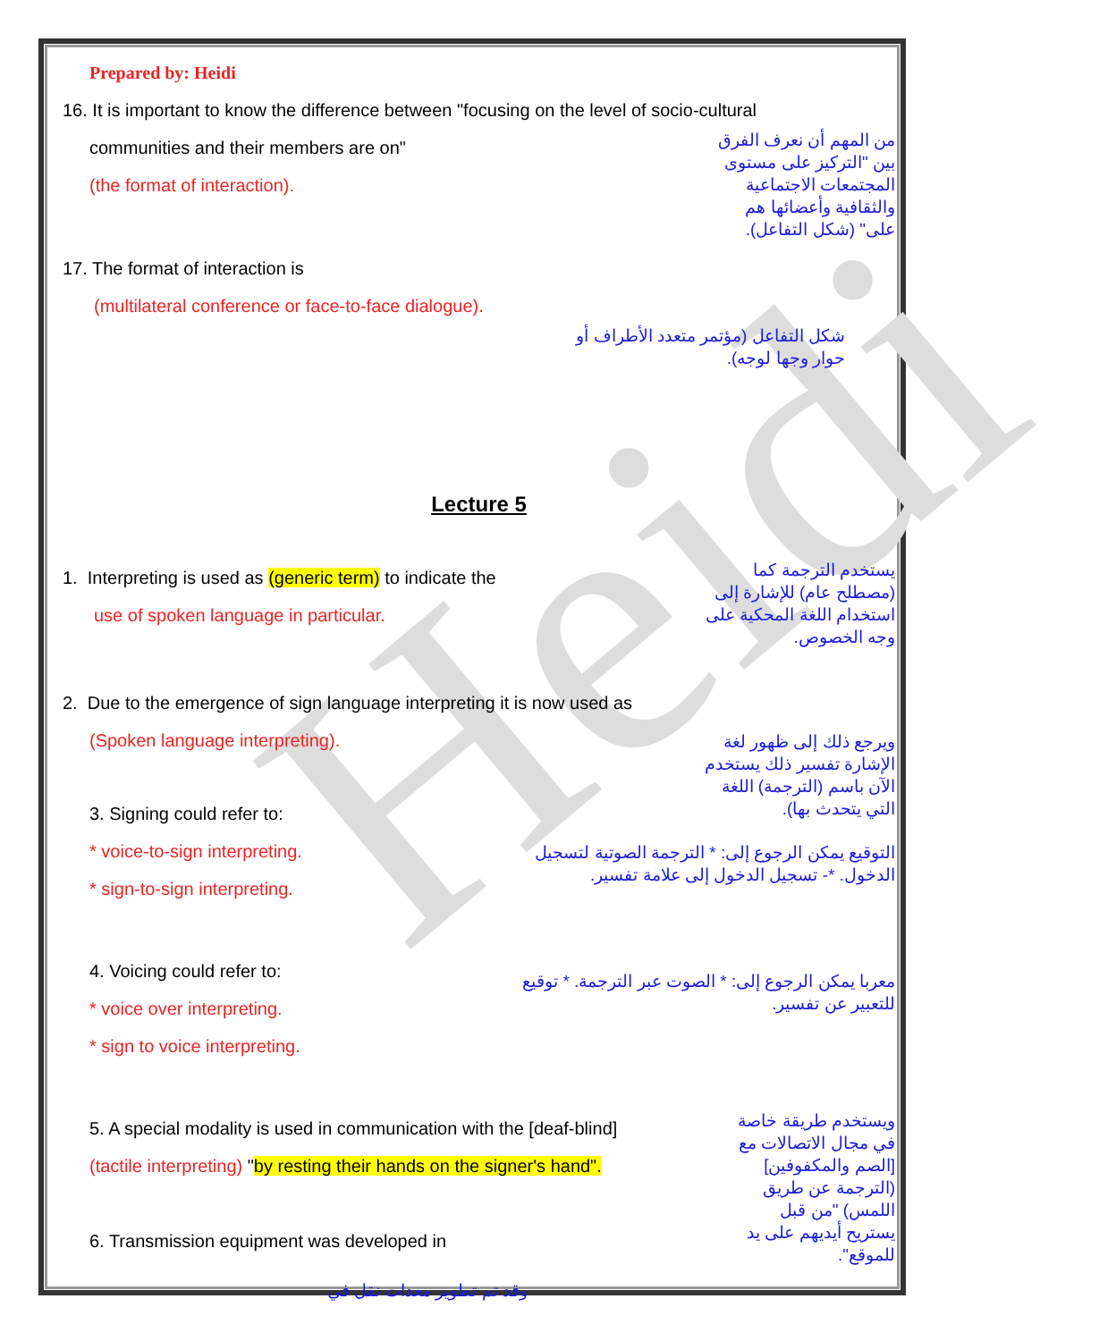Heidi
Prepared by: Heidi
16. It is important to know the difference between "focusing on the level of socio-cultural
communities and their members are on"
(the format of interaction).
من المهم أن نعرف الفرق بين "التركيز على مستوى المجتمعات الاجتماعية والثقافية وأعضائها هم على" (شكل التفاعل).
17. The format of interaction is
(multilateral conference or face-to-face dialogue).
شكل التفاعل (مؤتمر متعدد الأطراف أو حوار وجها لوجه).
Lecture 5
1. Interpreting is used as (generic term) to indicate the
use of spoken language in particular.
يستخدم الترجمة كما (مصطلح عام) للإشارة إلى استخدام اللغة المحكية على وجه الخصوص.
2. Due to the emergence of sign language interpreting it is now used as
(Spoken language interpreting).
3. Signing could refer to:
ويرجع ذلك إلى ظهور لغة الإشارة تفسير ذلك يستخدم الآن باسم (الترجمة) اللغة التي يتحدث بها).
* voice-to-sign interpreting.
* sign-to-sign interpreting.
التوقيع يمكن الرجوع إلى: * الترجمة الصوتية لتسجيل الدخول. *- تسجيل الدخول إلى علامة تفسير.
4. Voicing could refer to:
* voice over interpreting.
* sign to voice interpreting.
معربا يمكن الرجوع إلى: * الصوت عبر الترجمة. * توقيع للتعبير عن تفسير.
5. A special modality is used in communication with the [deaf-blind]
(tactile interpreting) "by resting their hands on the signer's hand".
6. Transmission equipment was developed in
ويستخدم طريقة خاصة في مجال الاتصالات مع [الصم والمكفوفين] (الترجمة عن طريق اللمس) "من قبل يستريح أيديهم على يد للموقع".
وقد تم تطوير معدات نقل في